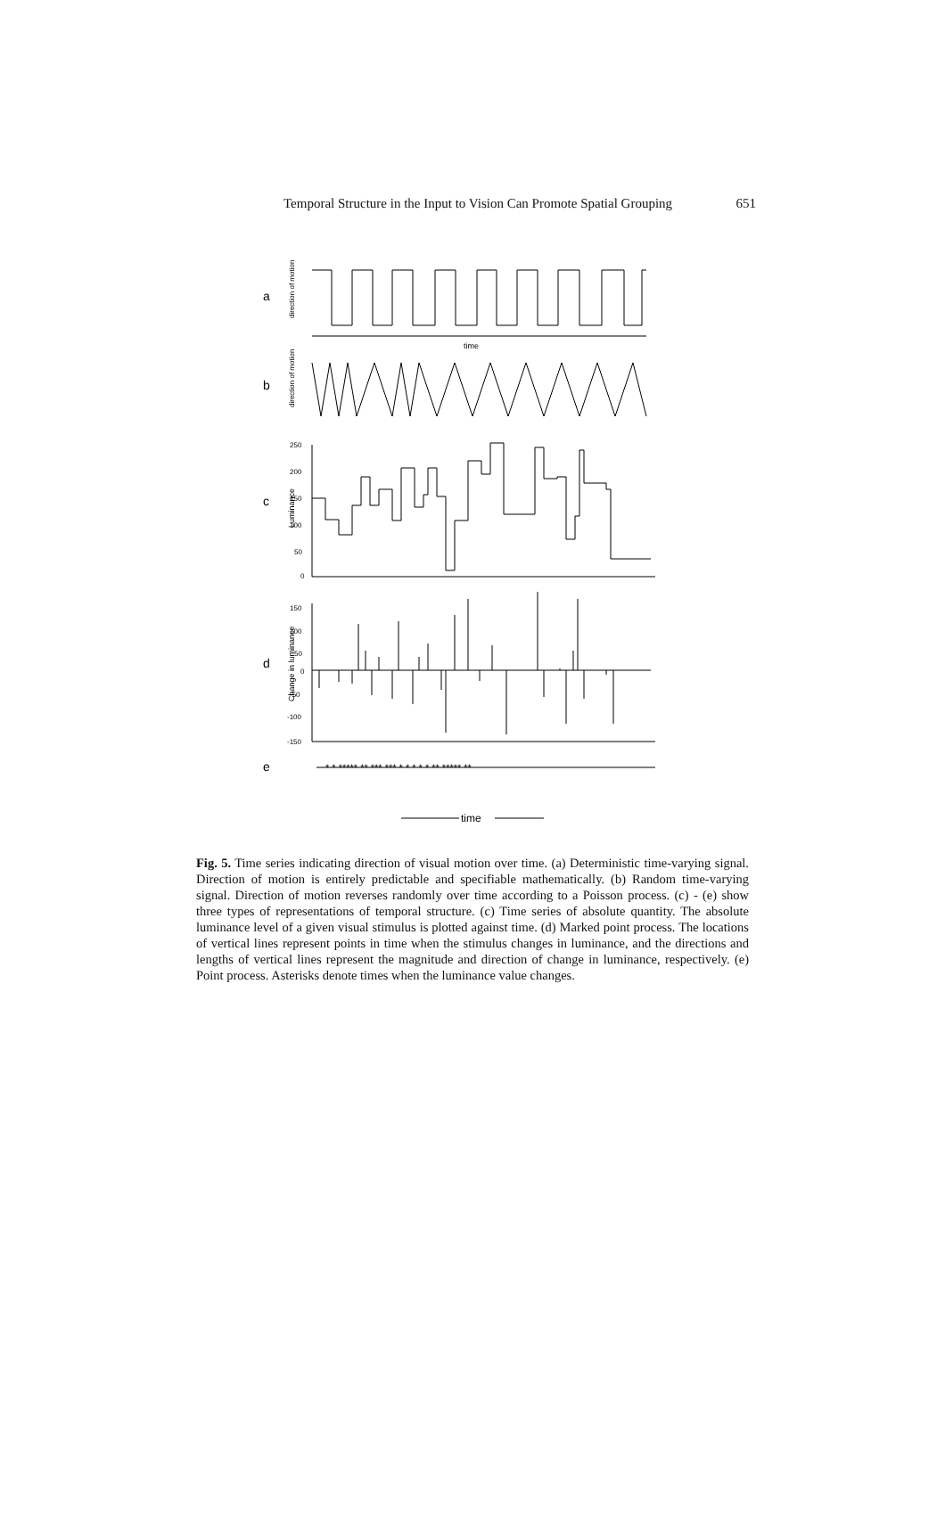Temporal Structure in the Input to Vision Can Promote Spatial Grouping 651
a
b
c
d
e
direction of motion
direction of motion
Luminance
Change in luminance
time
250
200
150
100
50
0
150
100
50
0
-50
-100
-150
* * ***** ** *** *** * * * * * ** ***** **
time
Fig. 5. Time series indicating direction of visual motion over time. (a) Deterministic time-varying signal. Direction of motion is entirely predictable and specifiable mathematically. (b) Random time-varying signal. Direction of motion reverses randomly over time according to a Poisson process. (c) - (e) show three types of representations of temporal structure. (c) Time series of absolute quantity. The absolute luminance level of a given visual stimulus is plotted against time. (d) Marked point process. The locations of vertical lines represent points in time when the stimulus changes in luminance, and the directions and lengths of vertical lines represent the magnitude and direction of change in luminance, respectively. (e) Point process. Asterisks denote times when the luminance value changes.